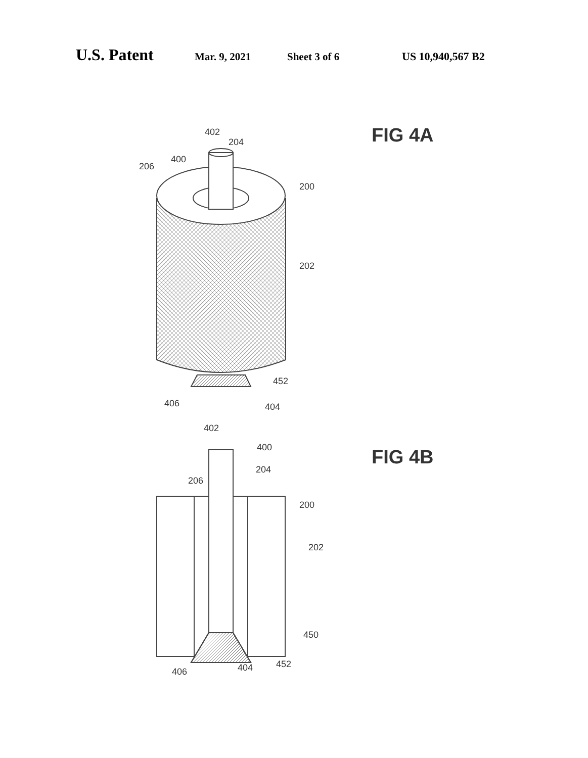U.S. Patent Mar. 9, 2021 Sheet 3 of 6 US 10,940,567 B2
402
204
400
206
200
202
452
406
404
402
400
204
206
200
202
450
452
406
404
FIG 4A
FIG 4B